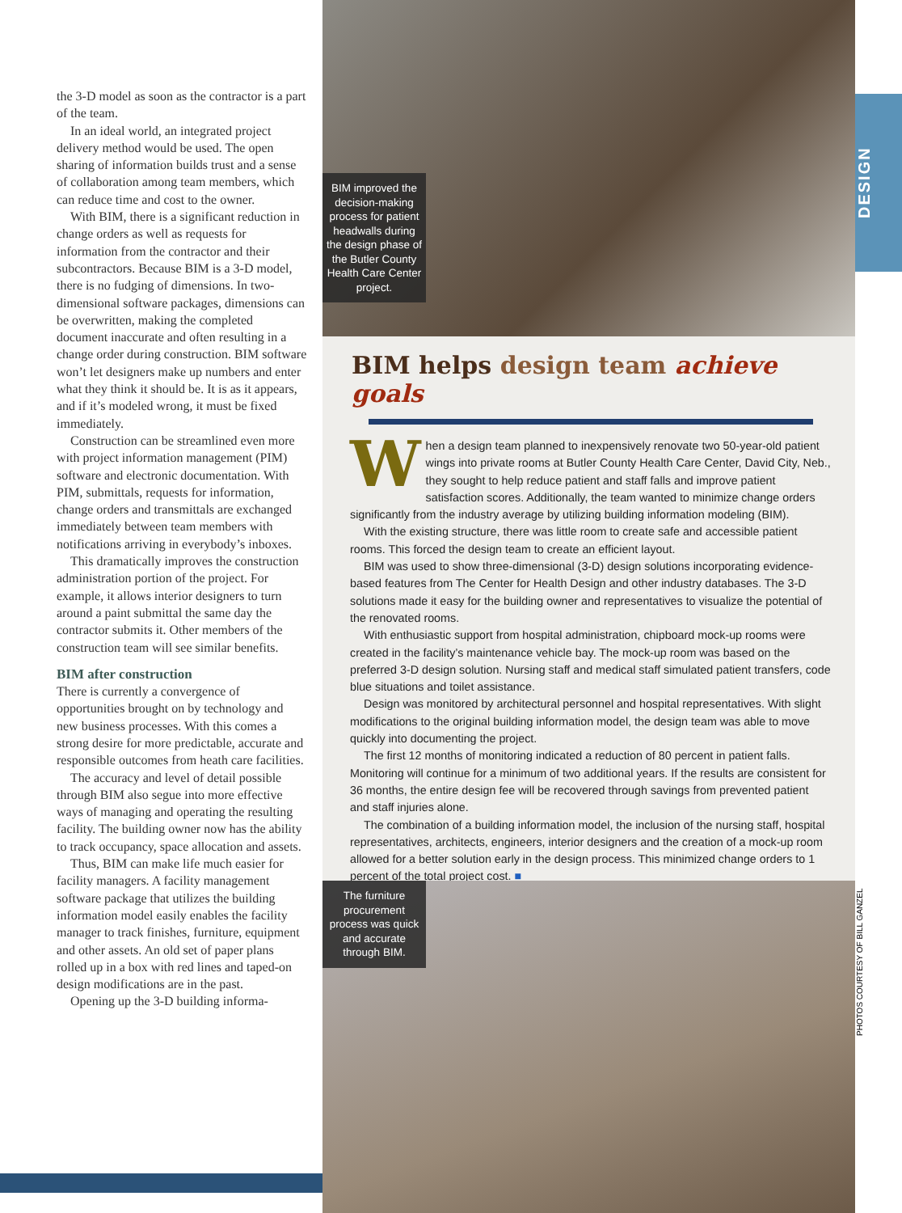the 3-D model as soon as the contractor is a part of the team.
In an ideal world, an integrated project delivery method would be used. The open sharing of information builds trust and a sense of collaboration among team members, which can reduce time and cost to the owner.
With BIM, there is a significant reduction in change orders as well as requests for information from the contractor and their subcontractors. Because BIM is a 3-D model, there is no fudging of dimensions. In two-dimensional software packages, dimensions can be overwritten, making the completed document inaccurate and often resulting in a change order during construction. BIM software won’t let designers make up numbers and enter what they think it should be. It is as it appears, and if it’s modeled wrong, it must be fixed immediately.
Construction can be streamlined even more with project information management (PIM) software and electronic documentation. With PIM, submittals, requests for information, change orders and transmittals are exchanged immediately between team members with notifications arriving in everybody’s inboxes.
This dramatically improves the construction administration portion of the project. For example, it allows interior designers to turn around a paint submittal the same day the contractor submits it. Other members of the construction team will see similar benefits.
BIM after construction
There is currently a convergence of opportunities brought on by technology and new business processes. With this comes a strong desire for more predictable, accurate and responsible outcomes from heath care facilities.
The accuracy and level of detail possible through BIM also segue into more effective ways of managing and operating the resulting facility. The building owner now has the ability to track occupancy, space allocation and assets.
Thus, BIM can make life much easier for facility managers. A facility management software package that utilizes the building information model easily enables the facility manager to track finishes, furniture, equipment and other assets. An old set of paper plans rolled up in a box with red lines and taped-on design modifications are in the past.
Opening up the 3-D building informa-
BIM improved the decision-making process for patient headwalls during the design phase of the Butler County Health Care Center project.
DESIGN
BIM helps design team achieve goals
When a design team planned to inexpensively renovate two 50-year-old patient wings into private rooms at Butler County Health Care Center, David City, Neb., they sought to help reduce patient and staff falls and improve patient satisfaction scores. Additionally, the team wanted to minimize change orders significantly from the industry average by utilizing building information modeling (BIM).
With the existing structure, there was little room to create safe and accessible patient rooms. This forced the design team to create an efficient layout.
BIM was used to show three-dimensional (3-D) design solutions incorporating evidence-based features from The Center for Health Design and other industry databases. The 3-D solutions made it easy for the building owner and representatives to visualize the potential of the renovated rooms.
With enthusiastic support from hospital administration, chipboard mock-up rooms were created in the facility’s maintenance vehicle bay. The mock-up room was based on the preferred 3-D design solution. Nursing staff and medical staff simulated patient transfers, code blue situations and toilet assistance.
Design was monitored by architectural personnel and hospital representatives. With slight modifications to the original building information model, the design team was able to move quickly into documenting the project.
The first 12 months of monitoring indicated a reduction of 80 percent in patient falls. Monitoring will continue for a minimum of two additional years. If the results are consistent for 36 months, the entire design fee will be recovered through savings from prevented patient and staff injuries alone.
The combination of a building information model, the inclusion of the nursing staff, hospital representatives, architects, engineers, interior designers and the creation of a mock-up room allowed for a better solution early in the design process. This minimized change orders to 1 percent of the total project cost. ■
The furniture procurement process was quick and accurate through BIM.
PHOTOS COURTESY OF BILL GANZEL